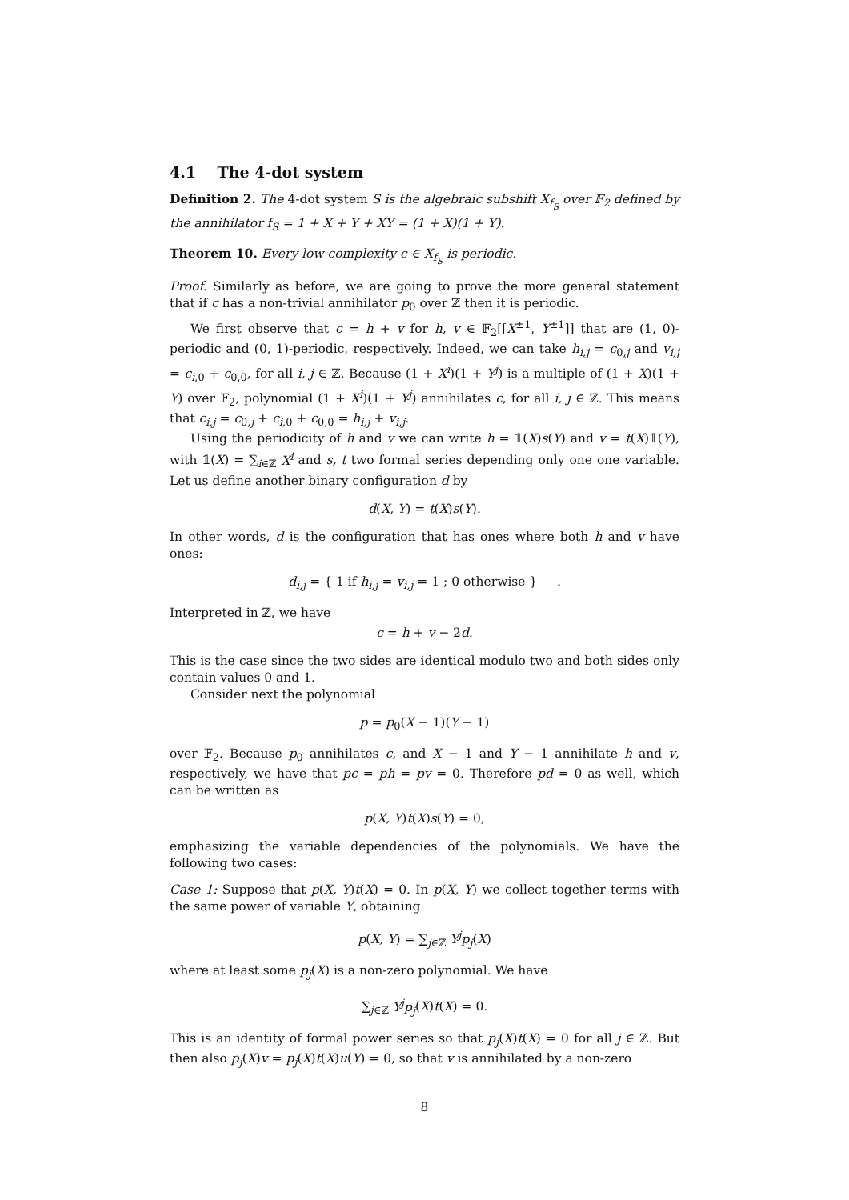4.1 The 4-dot system
Definition 2. The 4-dot system S is the algebraic subshift X<sub>f<sub>S</sub></sub> over 𝔽<sub>2</sub> defined by the annihilator f<sub>S</sub> = 1 + X + Y + XY = (1 + X)(1 + Y).
Theorem 10. Every low complexity c ∈ X<sub>f<sub>S</sub></sub> is periodic.
Proof. Similarly as before, we are going to prove the more general statement that if c has a non-trivial annihilator p<sub>0</sub> over ℤ then it is periodic.
We first observe that c = h + v for h, v ∈ 𝔽<sub>2</sub>[[X<sup>±1</sup>, Y<sup>±1</sup>]] that are (1, 0)-periodic and (0, 1)-periodic, respectively. Indeed, we can take h<sub>i,j</sub> = c<sub>0,j</sub> and v<sub>i,j</sub> = c<sub>i,0</sub> + c<sub>0,0</sub>, for all i, j ∈ ℤ. Because (1 + X<sup>i</sup>)(1 + Y<sup>j</sup>) is a multiple of (1 + X)(1 + Y) over 𝔽<sub>2</sub>, polynomial (1 + X<sup>i</sup>)(1 + Y<sup>j</sup>) annihilates c, for all i, j ∈ ℤ. This means that c<sub>i,j</sub> = c<sub>0,j</sub> + c<sub>i,0</sub> + c<sub>0,0</sub> = h<sub>i,j</sub> + v<sub>i,j</sub>.
Using the periodicity of h and v we can write h = 𝟙(X)s(Y) and v = t(X)𝟙(Y), with 𝟙(X) = ∑<sub>i∈ℤ</sub> X<sup>i</sup> and s, t two formal series depending only one one variable. Let us define another binary configuration d by
d(X, Y) = t(X)s(Y).
In other words, d is the configuration that has ones where both h and v have ones:
d<sub>i,j</sub> = { 1 if h<sub>i,j</sub> = v<sub>i,j</sub> = 1 ; 0 otherwise } .
Interpreted in ℤ, we have
c = h + v − 2d.
This is the case since the two sides are identical modulo two and both sides only contain values 0 and 1.
Consider next the polynomial
p = p<sub>0</sub>(X − 1)(Y − 1)
over 𝔽<sub>2</sub>. Because p<sub>0</sub> annihilates c, and X − 1 and Y − 1 annihilate h and v, respectively, we have that pc = ph = pv = 0. Therefore pd = 0 as well, which can be written as
p(X, Y)t(X)s(Y) = 0,
emphasizing the variable dependencies of the polynomials. We have the following two cases:
Case 1: Suppose that p(X, Y)t(X) = 0. In p(X, Y) we collect together terms with the same power of variable Y, obtaining
p(X, Y) = ∑<sub>j∈ℤ</sub> Y<sup>j</sup>p<sub>j</sub>(X)
where at least some p<sub>j</sub>(X) is a non-zero polynomial. We have
∑<sub>j∈ℤ</sub> Y<sup>j</sup>p<sub>j</sub>(X)t(X) = 0.
This is an identity of formal power series so that p<sub>j</sub>(X)t(X) = 0 for all j ∈ ℤ. But then also p<sub>j</sub>(X)v = p<sub>j</sub>(X)t(X)u(Y) = 0, so that v is annihilated by a non-zero
8